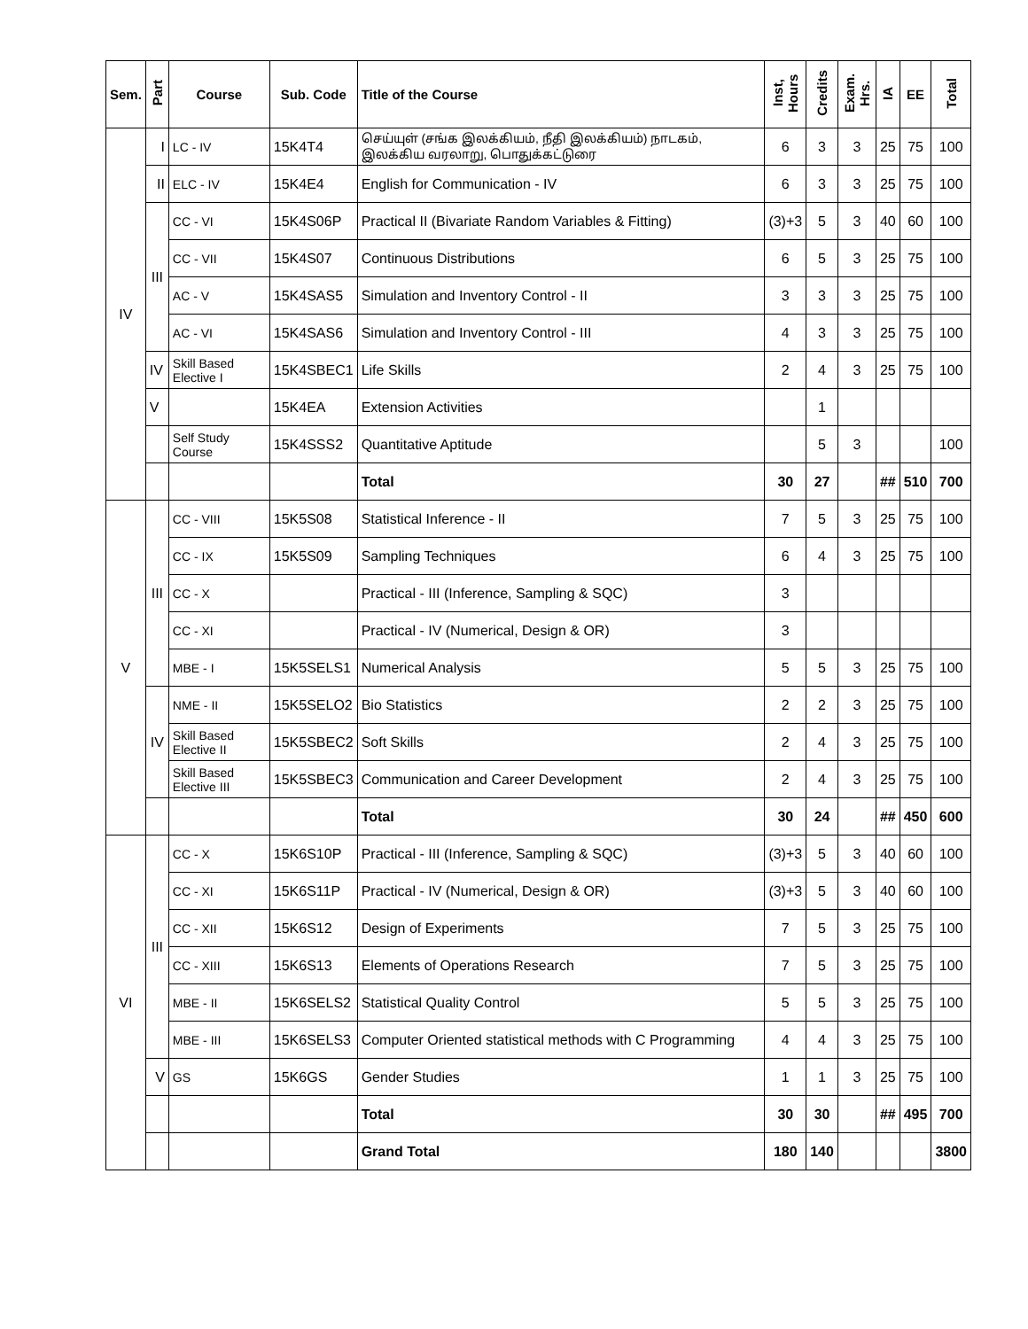| Sem. | Part | Course | Sub. Code | Title of the Course | Inst, Hours | Credits | Exam. Hrs. | IA | EE | Total |
| --- | --- | --- | --- | --- | --- | --- | --- | --- | --- | --- |
| IV | I | LC - IV | 15K4T4 | செய்யுள் (சங்க இலக்கியம், நீதி இலக்கியம்) நாடகம், இலக்கிய வரலாறு, பொதுக்கட்டுரை | 6 | 3 | 3 | 25 | 75 | 100 |
| | II | ELC - IV | 15K4E4 | English for Communication - IV | 6 | 3 | 3 | 25 | 75 | 100 |
| | III | CC - VI | 15K4S06P | Practical II (Bivariate Random Variables & Fitting) | (3)+3 | 5 | 3 | 40 | 60 | 100 |
| | | CC - VII | 15K4S07 | Continuous Distributions | 6 | 5 | 3 | 25 | 75 | 100 |
| | | AC - V | 15K4SAS5 | Simulation and Inventory Control - II | 3 | 3 | 3 | 25 | 75 | 100 |
| | | AC - VI | 15K4SAS6 | Simulation and Inventory Control - III | 4 | 3 | 3 | 25 | 75 | 100 |
| | IV | Skill Based Elective I | 15K4SBEC1 | Life Skills | 2 | 4 | 3 | 25 | 75 | 100 |
| | V | | 15K4EA | Extension Activities | | 1 | | | | |
| | | Self Study Course | 15K4SSS2 | Quantitative Aptitude | | 5 | 3 | | | 100 |
| | | | | Total | 30 | 27 | | ## | 510 | 700 |
| V | III | CC - VIII | 15K5S08 | Statistical Inference - II | 7 | 5 | 3 | 25 | 75 | 100 |
| | | CC - IX | 15K5S09 | Sampling Techniques | 6 | 4 | 3 | 25 | 75 | 100 |
| | | CC - X | | Practical - III (Inference, Sampling & SQC) | 3 | | | | | |
| | | CC - XI | | Practical - IV (Numerical, Design & OR) | 3 | | | | | |
| | | MBE - I | 15K5SELS1 | Numerical Analysis | 5 | 5 | 3 | 25 | 75 | 100 |
| | IV | NME - II | 15K5SELO2 | Bio Statistics | 2 | 2 | 3 | 25 | 75 | 100 |
| | | Skill Based Elective II | 15K5SBEC2 | Soft Skills | 2 | 4 | 3 | 25 | 75 | 100 |
| | | Skill Based Elective III | 15K5SBEC3 | Communication and Career Development | 2 | 4 | 3 | 25 | 75 | 100 |
| | | | | Total | 30 | 24 | | ## | 450 | 600 |
| VI | III | CC - X | 15K6S10P | Practical - III (Inference, Sampling & SQC) | (3)+3 | 5 | 3 | 40 | 60 | 100 |
| | | CC - XI | 15K6S11P | Practical - IV (Numerical, Design & OR) | (3)+3 | 5 | 3 | 40 | 60 | 100 |
| | | CC - XII | 15K6S12 | Design of Experiments | 7 | 5 | 3 | 25 | 75 | 100 |
| | | CC - XIII | 15K6S13 | Elements of Operations Research | 7 | 5 | 3 | 25 | 75 | 100 |
| | | MBE - II | 15K6SELS2 | Statistical Quality Control | 5 | 5 | 3 | 25 | 75 | 100 |
| | | MBE - III | 15K6SELS3 | Computer Oriented statistical methods with C Programming | 4 | 4 | 3 | 25 | 75 | 100 |
| | V | GS | 15K6GS | Gender Studies | 1 | 1 | 3 | 25 | 75 | 100 |
| | | | | Total | 30 | 30 | | ## | 495 | 700 |
| | | | | Grand Total | 180 | 140 | | | | 3800 |